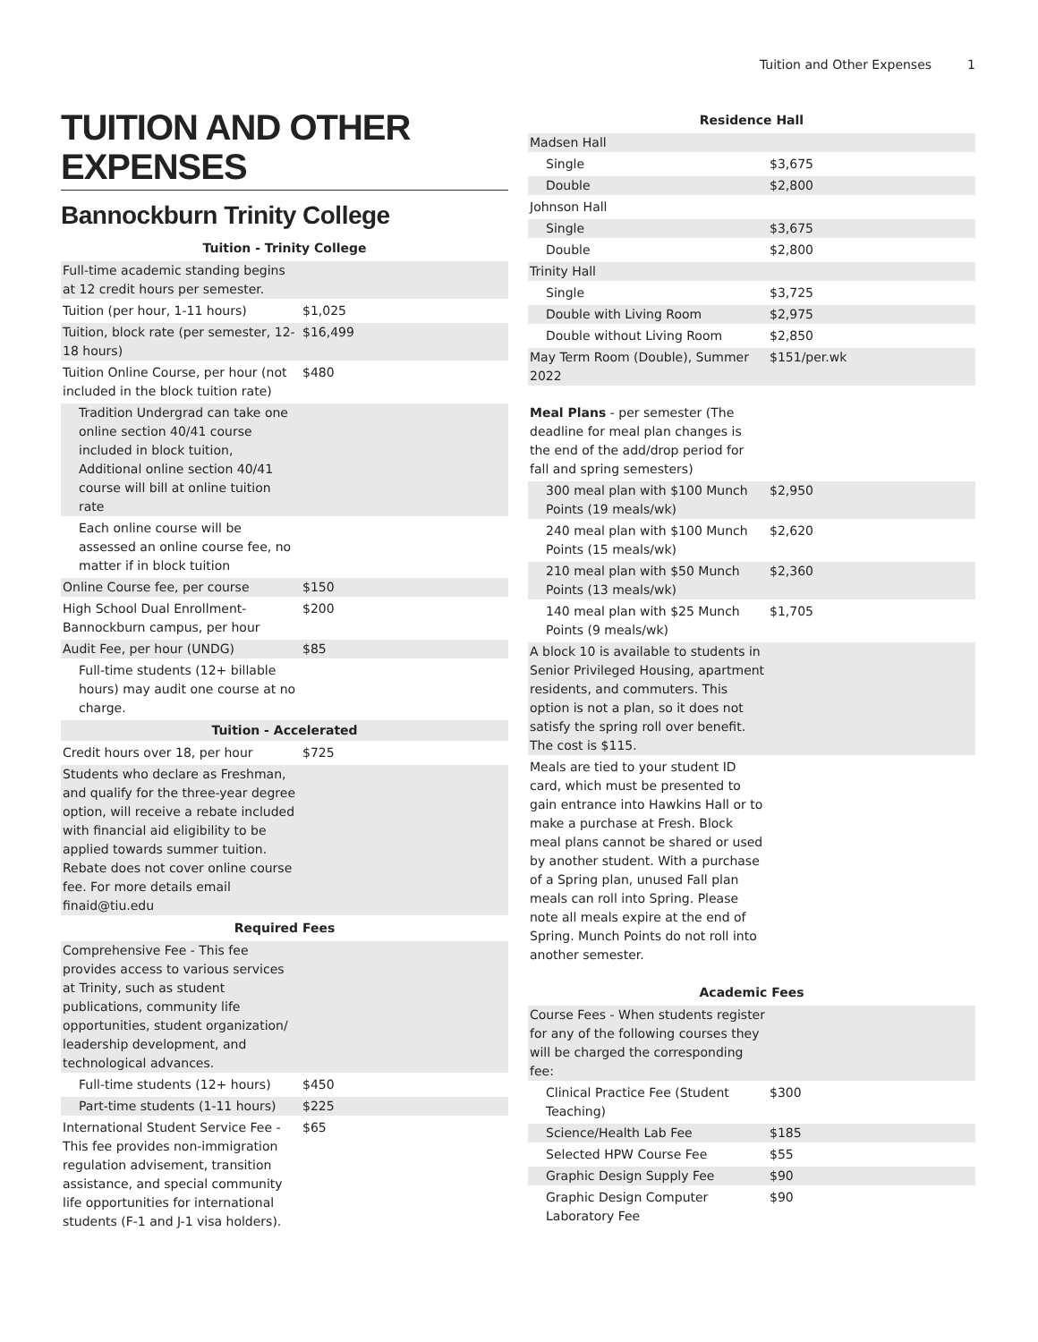Tuition and Other Expenses 1
TUITION AND OTHER EXPENSES
Bannockburn Trinity College
| Tuition - Trinity College | |
| --- | --- |
| Full-time academic standing begins at 12 credit hours per semester. | |
| Tuition (per hour, 1-11 hours) | $1,025 |
| Tuition, block rate (per semester, 12-18 hours) | $16,499 |
| Tuition Online Course, per hour (not included in the block tuition rate) | $480 |
| Tradition Undergrad can take one online section 40/41 course included in block tuition, Additional online section 40/41 course will bill at online tuition rate | |
| Each online course will be assessed an online course fee, no matter if in block tuition | |
| Online Course fee, per course | $150 |
| High School Dual Enrollment-Bannockburn campus, per hour | $200 |
| Audit Fee, per hour (UNDG) | $85 |
| Full-time students (12+ billable hours) may audit one course at no charge. | |
| Tuition - Accelerated | |
| Credit hours over 18, per hour | $725 |
| Students who declare as Freshman, and qualify for the three-year degree option, will receive a rebate included with financial aid eligibility to be applied towards summer tuition. Rebate does not cover online course fee. For more details email finaid@tiu.edu | |
| Required Fees | |
| Comprehensive Fee - This fee provides access to various services at Trinity, such as student publications, community life opportunities, student organization/ leadership development, and technological advances. | |
| Full-time students (12+ hours) | $450 |
| Part-time students (1-11 hours) | $225 |
| International Student Service Fee - This fee provides non-immigration regulation advisement, transition assistance, and special community life opportunities for international students (F-1 and J-1 visa holders). | $65 |
| Residence Hall | |
| --- | --- |
| Madsen Hall | |
| Single | $3,675 |
| Double | $2,800 |
| Johnson Hall | |
| Single | $3,675 |
| Double | $2,800 |
| Trinity Hall | |
| Single | $3,725 |
| Double with Living Room | $2,975 |
| Double without Living Room | $2,850 |
| May Term Room (Double), Summer 2022 | $151/per.wk |
| Meal Plans - per semester (The deadline for meal plan changes is the end of the add/drop period for fall and spring semesters) | |
| 300 meal plan with $100 Munch Points (19 meals/wk) | $2,950 |
| 240 meal plan with $100 Munch Points (15 meals/wk) | $2,620 |
| 210 meal plan with $50 Munch Points (13 meals/wk) | $2,360 |
| 140 meal plan with $25 Munch Points (9 meals/wk) | $1,705 |
| A block 10 is available to students in Senior Privileged Housing, apartment residents, and commuters. This option is not a plan, so it does not satisfy the spring roll over benefit. The cost is $115. | |
| Meals are tied to your student ID card, which must be presented to gain entrance into Hawkins Hall or to make a purchase at Fresh. Block meal plans cannot be shared or used by another student. With a purchase of a Spring plan, unused Fall plan meals can roll into Spring. Please note all meals expire at the end of Spring. Munch Points do not roll into another semester. | |
| Academic Fees | |
| --- | --- |
| Course Fees - When students register for any of the following courses they will be charged the corresponding fee: | |
| Clinical Practice Fee (Student Teaching) | $300 |
| Science/Health Lab Fee | $185 |
| Selected HPW Course Fee | $55 |
| Graphic Design Supply Fee | $90 |
| Graphic Design Computer Laboratory Fee | $90 |